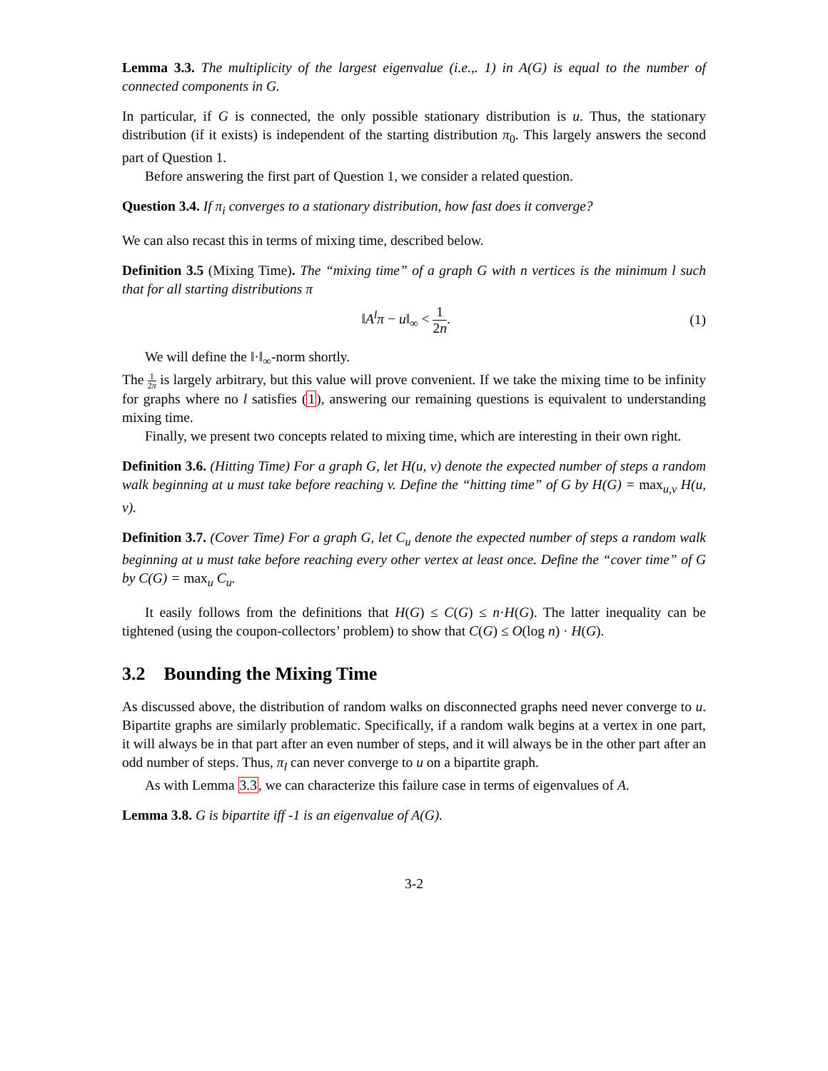Lemma 3.3. The multiplicity of the largest eigenvalue (i.e.,. 1) in A(G) is equal to the number of connected components in G.
In particular, if G is connected, the only possible stationary distribution is u. Thus, the stationary distribution (if it exists) is independent of the starting distribution π<sub>0</sub>. This largely answers the second part of Question 1.
Before answering the first part of Question 1, we consider a related question.
Question 3.4. If π<sub>i</sub> converges to a stationary distribution, how fast does it converge?
We can also recast this in terms of mixing time, described below.
Definition 3.5 (Mixing Time). The “mixing time” of a graph G with n vertices is the minimum l such that for all starting distributions π
‖A<sup>l</sup>π − u‖<sub>∞</sub> < 1 2n. (1)
We will define the ‖·‖<sub>∞</sub>-norm shortly.
The 1 2π is largely arbitrary, but this value will prove convenient. If we take the mixing time to be infinity for graphs where no l satisfies (1), answering our remaining questions is equivalent to understanding mixing time.
Finally, we present two concepts related to mixing time, which are interesting in their own right.
Definition 3.6. (Hitting Time) For a graph G, let H(u, v) denote the expected number of steps a random walk beginning at u must take before reaching v. Define the “hitting time” of G by H(G) = max<sub>u,v</sub> H(u, v).
Definition 3.7. (Cover Time) For a graph G, let C<sub>u</sub> denote the expected number of steps a random walk beginning at u must take before reaching every other vertex at least once. Define the “cover time” of G by C(G) = max<sub>u</sub> C<sub>u</sub>.
It easily follows from the definitions that H(G) ≤ C(G) ≤ n·H(G). The latter inequality can be tightened (using the coupon-collectors’ problem) to show that C(G) ≤ O(log n) · H(G).
3.2 Bounding the Mixing Time
As discussed above, the distribution of random walks on disconnected graphs need never converge to u. Bipartite graphs are similarly problematic. Specifically, if a random walk begins at a vertex in one part, it will always be in that part after an even number of steps, and it will always be in the other part after an odd number of steps. Thus, π<sub>l</sub> can never converge to u on a bipartite graph.
As with Lemma 3.3, we can characterize this failure case in terms of eigenvalues of A.
Lemma 3.8. G is bipartite iff -1 is an eigenvalue of A(G).
3-2